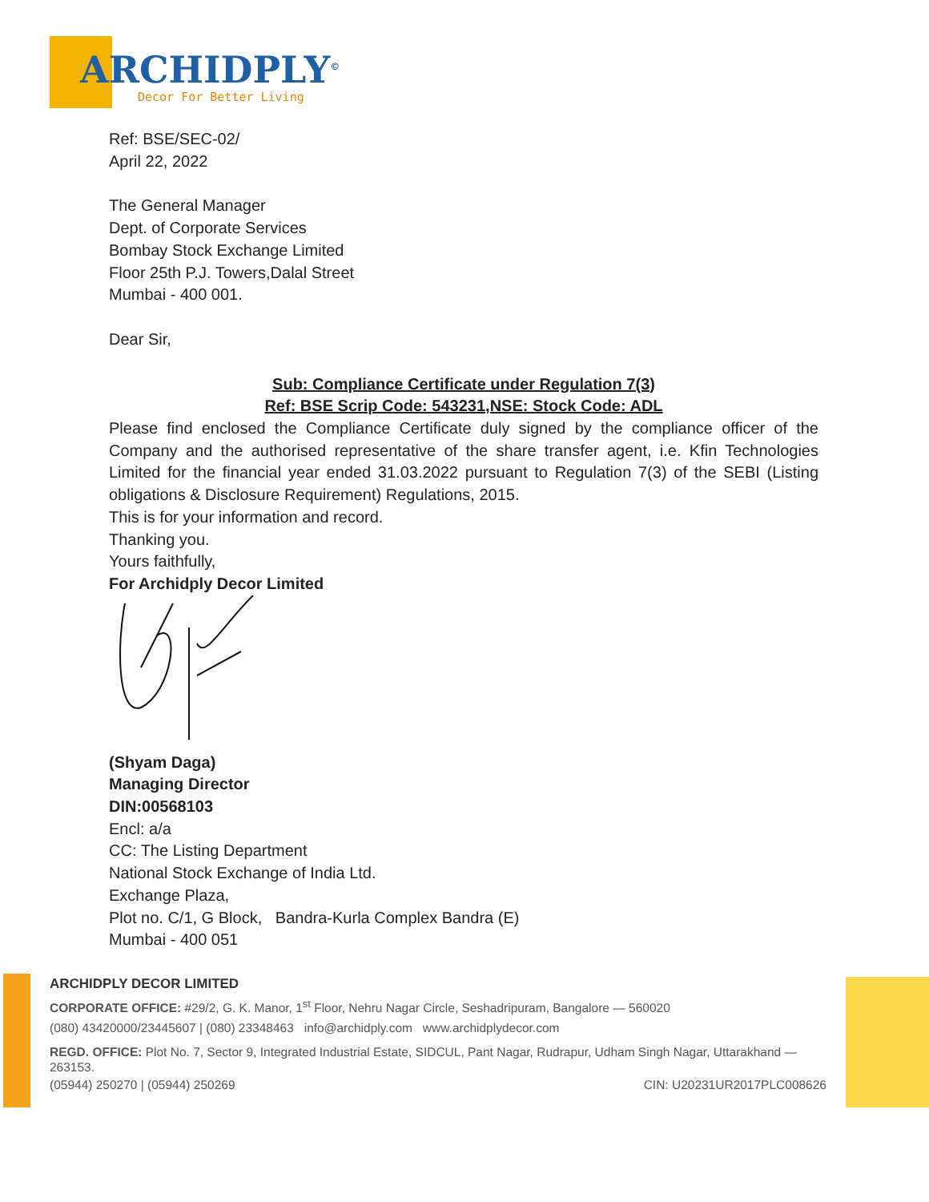ARCHIDPLY<sup>©</sup>
Decor For Better Living
Ref: BSE/SEC-02/
April 22, 2022
The General Manager
Dept. of Corporate Services
Bombay Stock Exchange Limited
Floor 25th P.J. Towers,Dalal Street
Mumbai - 400 001.
Dear Sir,
Sub: Compliance Certificate under Regulation 7(3)
Ref: BSE Scrip Code: 543231,NSE: Stock Code: ADL
Please find enclosed the Compliance Certificate duly signed by the compliance officer of the Company and the authorised representative of the share transfer agent, i.e. Kfin Technologies Limited for the financial year ended 31.03.2022 pursuant to Regulation 7(3) of the SEBI (Listing obligations & Disclosure Requirement) Regulations, 2015.
This is for your information and record.
Thanking you.
Yours faithfully,
For Archidply Decor Limited
(Shyam Daga)
Managing Director
DIN:00568103
Encl: a/a
CC: The Listing Department
National Stock Exchange of India Ltd.
Exchange Plaza,
Plot no. C/1, G Block, Bandra-Kurla Complex Bandra (E)
Mumbai - 400 051
ARCHIDPLY DECOR LIMITED
CORPORATE OFFICE: #29/2, G. K. Manor, 1<sup>st</sup> Floor, Nehru Nagar Circle, Seshadripuram, Bangalore — 560020
(080) 43420000/23445607 | (080) 23348463 info@archidply.com www.archidplydecor.com
REGD. OFFICE: Plot No. 7, Sector 9, Integrated Industrial Estate, SIDCUL, Pant Nagar, Rudrapur, Udham Singh Nagar, Uttarakhand — 263153.
(05944) 250270 | (05944) 250269 CIN: U20231UR2017PLC008626